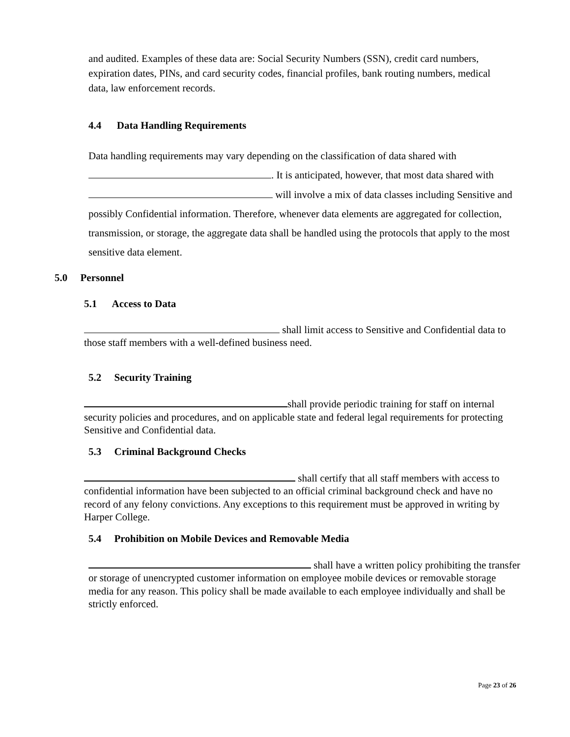and audited. Examples of these data are: Social Security Numbers (SSN), credit card numbers, expiration dates, PINs, and card security codes, financial profiles, bank routing numbers, medical data, law enforcement records.
4.4 Data Handling Requirements
Data handling requirements may vary depending on the classification of data shared with . It is anticipated, however, that most data shared with will involve a mix of data classes including Sensitive and possibly Confidential information. Therefore, whenever data elements are aggregated for collection, transmission, or storage, the aggregate data shall be handled using the protocols that apply to the most sensitive data element.
5.0 Personnel
5.1 Access to Data
shall limit access to Sensitive and Confidential data to those staff members with a well-defined business need.
5.2 Security Training
shall provide periodic training for staff on internal security policies and procedures, and on applicable state and federal legal requirements for protecting Sensitive and Confidential data.
5.3 Criminal Background Checks
shall certify that all staff members with access to confidential information have been subjected to an official criminal background check and have no record of any felony convictions. Any exceptions to this requirement must be approved in writing by Harper College.
5.4 Prohibition on Mobile Devices and Removable Media
shall have a written policy prohibiting the transfer or storage of unencrypted customer information on employee mobile devices or removable storage media for any reason. This policy shall be made available to each employee individually and shall be strictly enforced.
Page 23 of 26